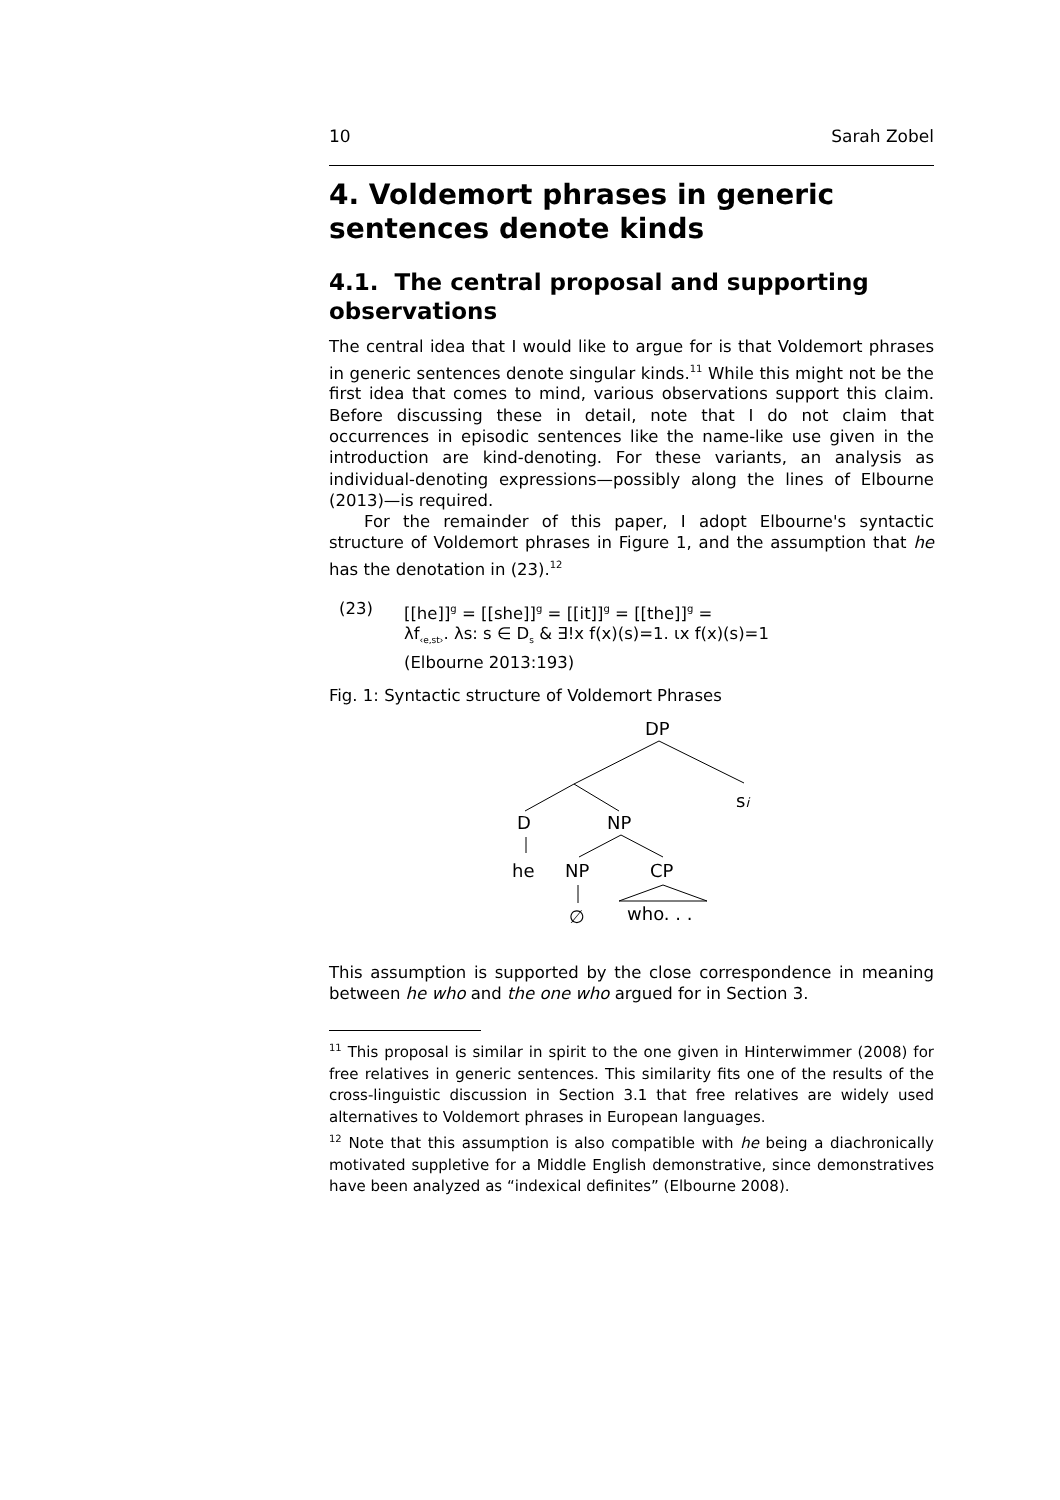10 Sarah Zobel
4. Voldemort phrases in generic sentences denote kinds
4.1. The central proposal and supporting observations
The central idea that I would like to argue for is that Voldemort phrases in generic sentences denote singular kinds.<sup>11</sup> While this might not be the first idea that comes to mind, various observations support this claim. Before discussing these in detail, note that I do not claim that occurrences in episodic sentences like the name-like use given in the introduction are kind-denoting. For these variants, an analysis as individual-denoting expressions—possibly along the lines of Elbourne (2013)—is required.
For the remainder of this paper, I adopt Elbourne's syntactic structure of Voldemort phrases in Figure 1, and the assumption that he has the denotation in (23).<sup>12</sup>
(23) [[he]]<sup>g</sup> = [[she]]<sup>g</sup> = [[it]]<sup>g</sup> = [[the]]<sup>g</sup> =
λf<sub>‹e,st›</sub>. λs: s ∈ D<sub>s</sub> & ∃!x f(x)(s)=1. ιx f(x)(s)=1
(Elbourne 2013:193)
Fig. 1: Syntactic structure of Voldemort Phrases
DP
si
D
NP
he
NP
CP
∅
who. . .
This assumption is supported by the close correspondence in meaning between he who and the one who argued for in Section 3.
<sup>11</sup> This proposal is similar in spirit to the one given in Hinterwimmer (2008) for free relatives in generic sentences. This similarity fits one of the results of the cross-linguistic discussion in Section 3.1 that free relatives are widely used alternatives to Voldemort phrases in European languages.
<sup>12</sup> Note that this assumption is also compatible with he being a diachronic­ally motivated suppletive for a Middle English demonstrative, since de­monstratives have been analyzed as “indexical definites” (Elbourne 2008).